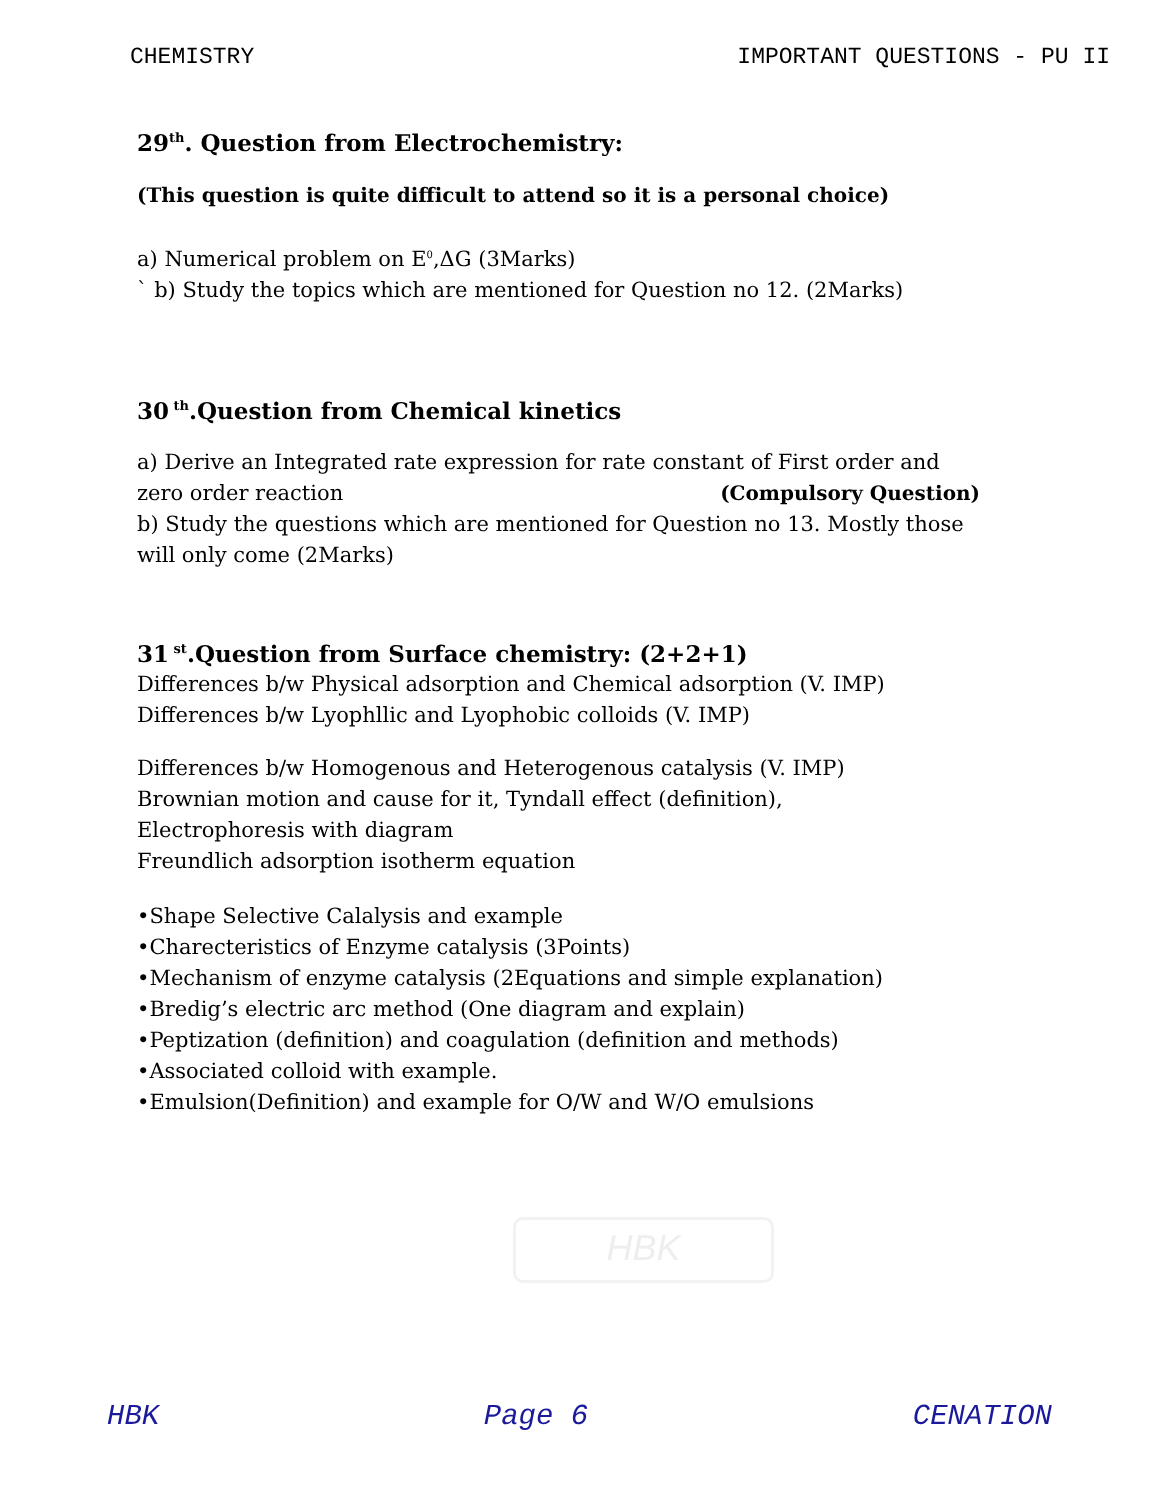CHEMISTRY IMPORTANT QUESTIONS - PU II
29<sup>th</sup>. Question from Electrochemistry:
(This question is quite difficult to attend so it is a personal choice)
a) Numerical problem on E<sup>0</sup>,ΔG (3Marks)
` b) Study the topics which are mentioned for Question no 12. (2Marks)
30<sup>th</sup>.Question from Chemical kinetics
a) Derive an Integrated rate expression for rate constant of First order and
zero order reaction (Compulsory Question)
b) Study the questions which are mentioned for Question no 13. Mostly those will only come (2Marks)
31<sup>st</sup>.Question from Surface chemistry: (2+2+1)
Differences b/w Physical adsorption and Chemical adsorption (V. IMP)
Differences b/w Lyophllic and Lyophobic colloids (V. IMP)
Differences b/w Homogenous and Heterogenous catalysis (V. IMP)
Brownian motion and cause for it, Tyndall effect (definition),
Electrophoresis with diagram
Freundlich adsorption isotherm equation
•Shape Selective Calalysis and example
•Charecteristics of Enzyme catalysis (3Points)
•Mechanism of enzyme catalysis (2Equations and simple explanation)
•Bredig’s electric arc method (One diagram and explain)
•Peptization (definition) and coagulation (definition and methods)
•Associated colloid with example.
•Emulsion(Definition) and example for O/W and W/O emulsions
HBK
HBK Page 6 CENATION